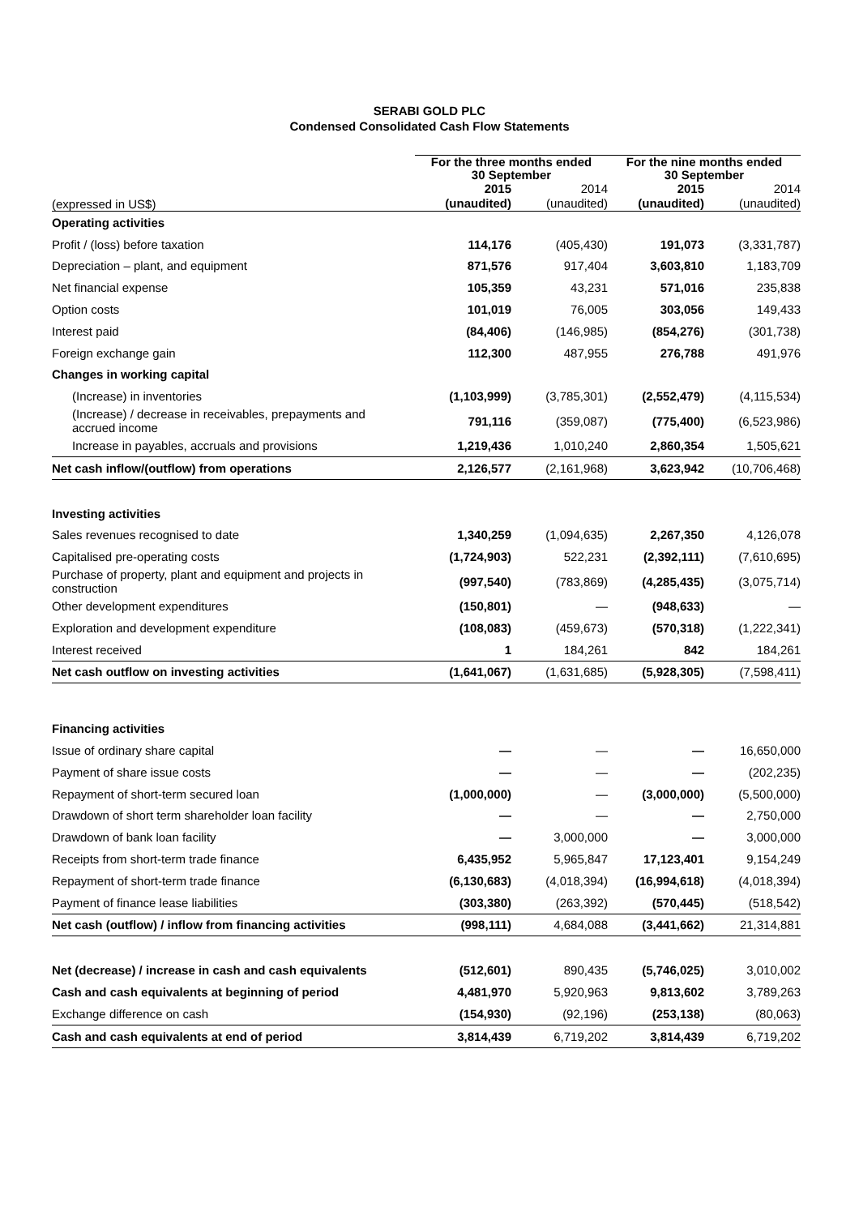SERABI GOLD PLC
Condensed Consolidated Cash Flow Statements
| | For the three months ended 30 September | | For the nine months ended 30 September | |
| --- | --- | --- | --- | --- |
| (expressed in US$) | 2015 (unaudited) | 2014 (unaudited) | 2015 (unaudited) | 2014 (unaudited) |
| Operating activities | | | | |
| Profit / (loss) before taxation | 114,176 | (405,430) | 191,073 | (3,331,787) |
| Depreciation – plant, and equipment | 871,576 | 917,404 | 3,603,810 | 1,183,709 |
| Net financial expense | 105,359 | 43,231 | 571,016 | 235,838 |
| Option costs | 101,019 | 76,005 | 303,056 | 149,433 |
| Interest paid | (84,406) | (146,985) | (854,276) | (301,738) |
| Foreign exchange gain | 112,300 | 487,955 | 276,788 | 491,976 |
| Changes in working capital | | | | |
| (Increase) in inventories | (1,103,999) | (3,785,301) | (2,552,479) | (4,115,534) |
| (Increase) / decrease in receivables, prepayments and accrued income | 791,116 | (359,087) | (775,400) | (6,523,986) |
| Increase in payables, accruals and provisions | 1,219,436 | 1,010,240 | 2,860,354 | 1,505,621 |
| Net cash inflow/(outflow) from operations | 2,126,577 | (2,161,968) | 3,623,942 | (10,706,468) |
| Investing activities | | | | |
| Sales revenues recognised to date | 1,340,259 | (1,094,635) | 2,267,350 | 4,126,078 |
| Capitalised pre-operating costs | (1,724,903) | 522,231 | (2,392,111) | (7,610,695) |
| Purchase of property, plant and equipment and projects in construction | (997,540) | (783,869) | (4,285,435) | (3,075,714) |
| Other development expenditures | (150,801) | — | (948,633) | — |
| Exploration and development expenditure | (108,083) | (459,673) | (570,318) | (1,222,341) |
| Interest received | 1 | 184,261 | 842 | 184,261 |
| Net cash outflow on investing activities | (1,641,067) | (1,631,685) | (5,928,305) | (7,598,411) |
| Financing activities | | | | |
| Issue of ordinary share capital | — | — | — | 16,650,000 |
| Payment of share issue costs | — | — | — | (202,235) |
| Repayment of short-term secured loan | (1,000,000) | — | (3,000,000) | (5,500,000) |
| Drawdown of short term shareholder loan facility | — | — | — | 2,750,000 |
| Drawdown of bank loan facility | — | 3,000,000 | — | 3,000,000 |
| Receipts from short-term trade finance | 6,435,952 | 5,965,847 | 17,123,401 | 9,154,249 |
| Repayment of short-term trade finance | (6,130,683) | (4,018,394) | (16,994,618) | (4,018,394) |
| Payment of finance lease liabilities | (303,380) | (263,392) | (570,445) | (518,542) |
| Net cash (outflow) / inflow from financing activities | (998,111) | 4,684,088 | (3,441,662) | 21,314,881 |
| Net (decrease) / increase in cash and cash equivalents | (512,601) | 890,435 | (5,746,025) | 3,010,002 |
| Cash and cash equivalents at beginning of period | 4,481,970 | 5,920,963 | 9,813,602 | 3,789,263 |
| Exchange difference on cash | (154,930) | (92,196) | (253,138) | (80,063) |
| Cash and cash equivalents at end of period | 3,814,439 | 6,719,202 | 3,814,439 | 6,719,202 |